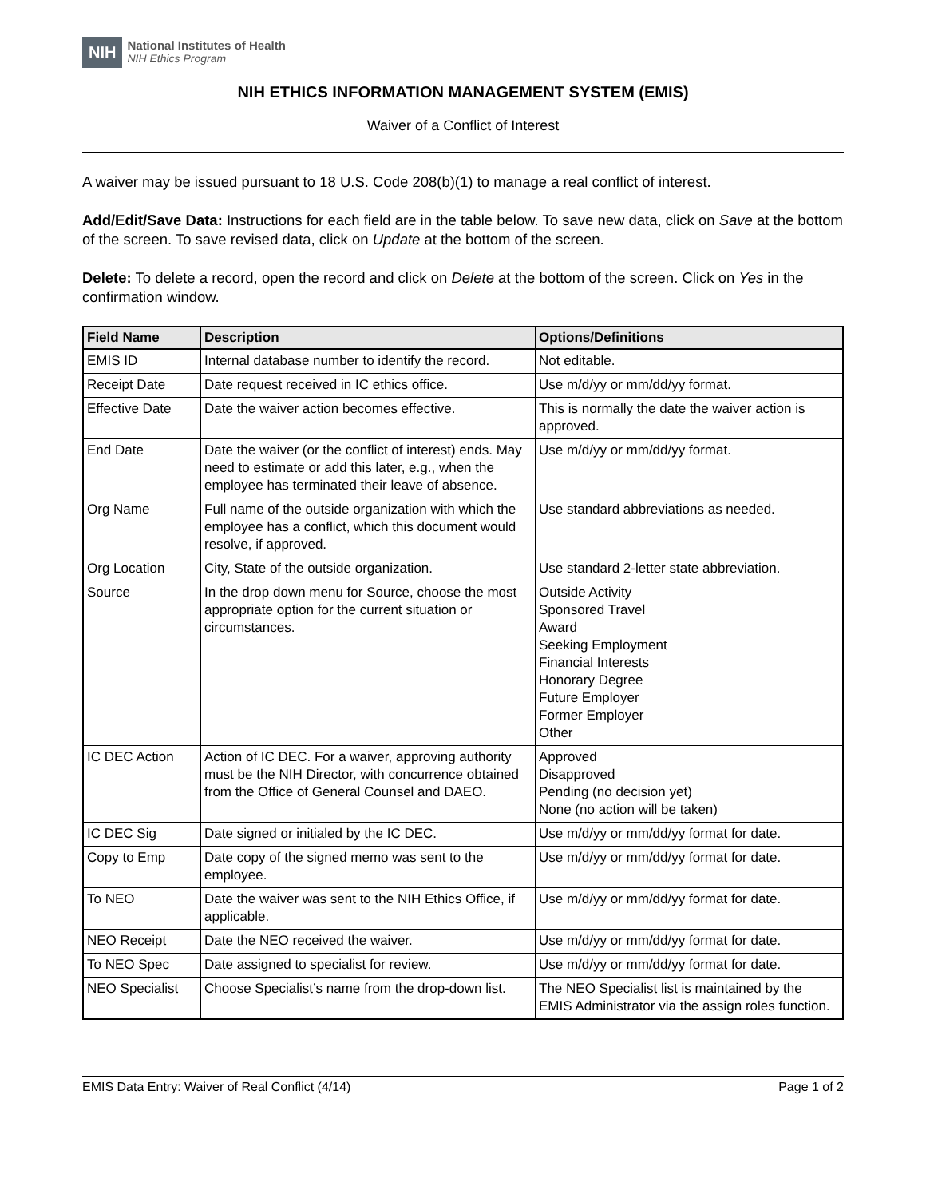NIH National Institutes of Health
NIH Ethics Program
NIH ETHICS INFORMATION MANAGEMENT SYSTEM (EMIS)
Waiver of a Conflict of Interest
A waiver may be issued pursuant to 18 U.S. Code 208(b)(1) to manage a real conflict of interest.
Add/Edit/Save Data: Instructions for each field are in the table below. To save new data, click on Save at the bottom of the screen. To save revised data, click on Update at the bottom of the screen.
Delete: To delete a record, open the record and click on Delete at the bottom of the screen. Click on Yes in the confirmation window.
| Field Name | Description | Options/Definitions |
| --- | --- | --- |
| EMIS ID | Internal database number to identify the record. | Not editable. |
| Receipt Date | Date request received in IC ethics office. | Use m/d/yy or mm/dd/yy format. |
| Effective Date | Date the waiver action becomes effective. | This is normally the date the waiver action is approved. |
| End Date | Date the waiver (or the conflict of interest) ends. May need to estimate or add this later, e.g., when the employee has terminated their leave of absence. | Use m/d/yy or mm/dd/yy format. |
| Org Name | Full name of the outside organization with which the employee has a conflict, which this document would resolve, if approved. | Use standard abbreviations as needed. |
| Org Location | City, State of the outside organization. | Use standard 2-letter state abbreviation. |
| Source | In the drop down menu for Source, choose the most appropriate option for the current situation or circumstances. | Outside Activity Sponsored Travel Award Seeking Employment Financial Interests Honorary Degree Future Employer Former Employer Other |
| IC DEC Action | Action of IC DEC. For a waiver, approving authority must be the NIH Director, with concurrence obtained from the Office of General Counsel and DAEO. | Approved Disapproved Pending (no decision yet) None (no action will be taken) |
| IC DEC Sig | Date signed or initialed by the IC DEC. | Use m/d/yy or mm/dd/yy format for date. |
| Copy to Emp | Date copy of the signed memo was sent to the employee. | Use m/d/yy or mm/dd/yy format for date. |
| To NEO | Date the waiver was sent to the NIH Ethics Office, if applicable. | Use m/d/yy or mm/dd/yy format for date. |
| NEO Receipt | Date the NEO received the waiver. | Use m/d/yy or mm/dd/yy format for date. |
| To NEO Spec | Date assigned to specialist for review. | Use m/d/yy or mm/dd/yy format for date. |
| NEO Specialist | Choose Specialist’s name from the drop-down list. | The NEO Specialist list is maintained by the EMIS Administrator via the assign roles function. |
EMIS Data Entry: Waiver of Real Conflict (4/14) Page 1 of 2